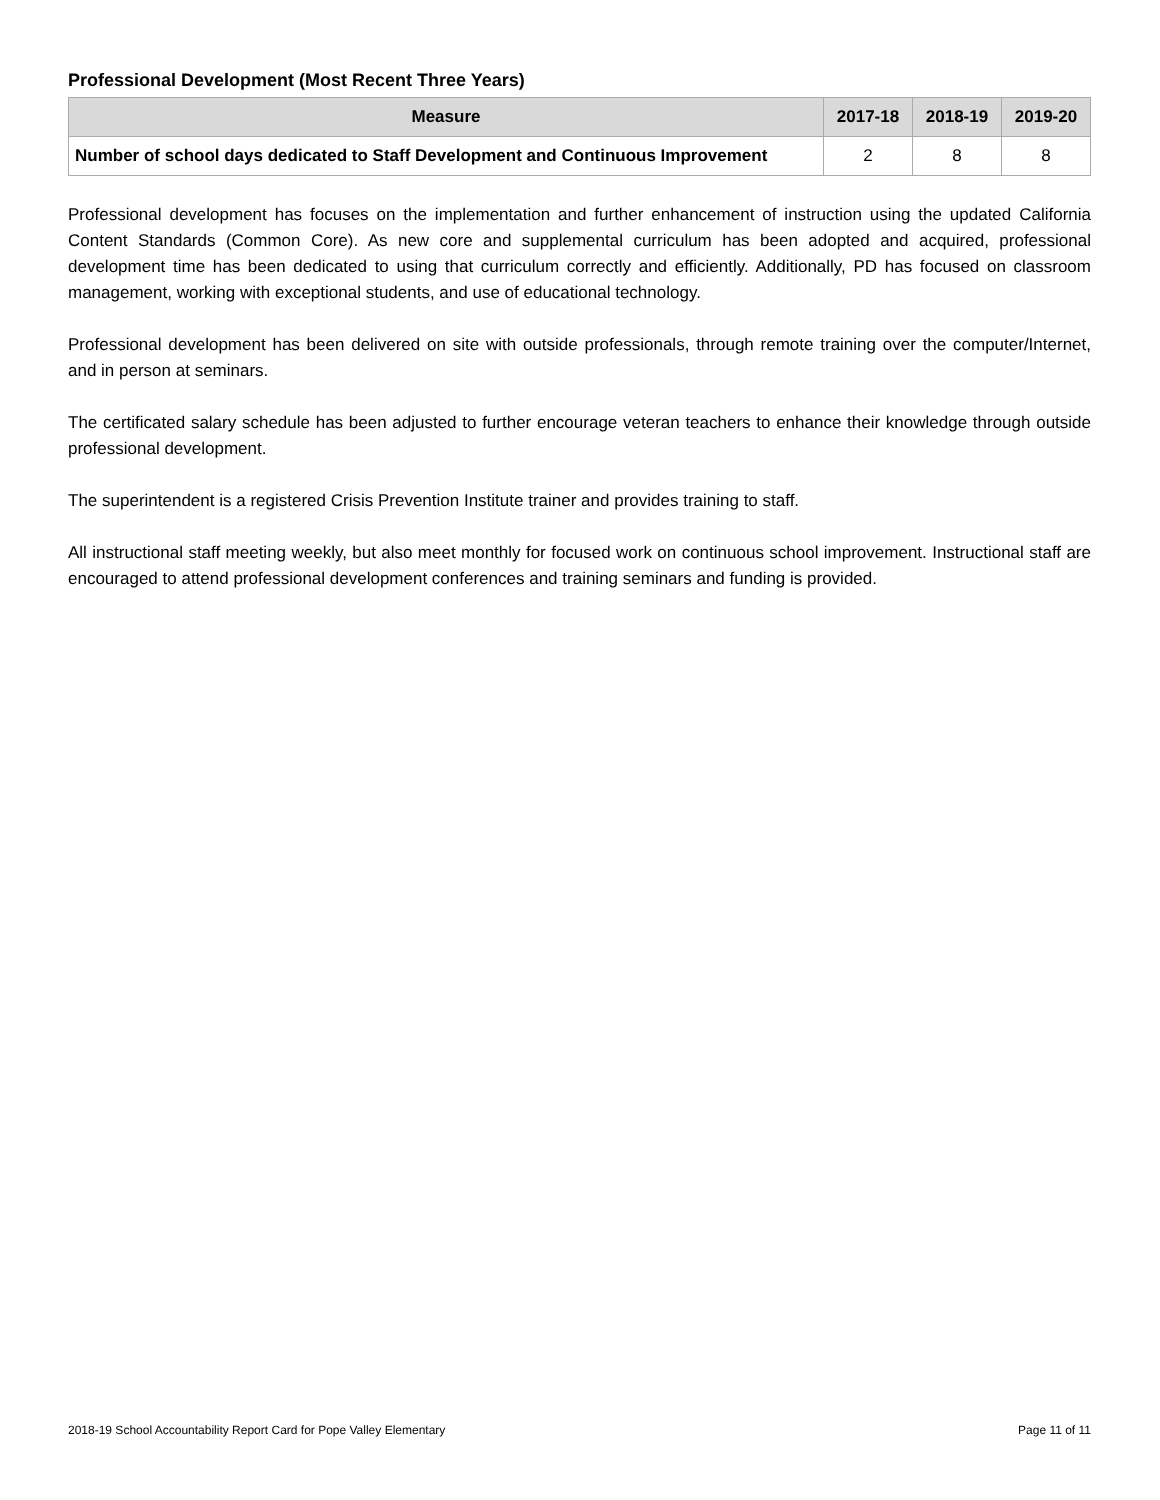Professional Development (Most Recent Three Years)
| Measure | 2017-18 | 2018-19 | 2019-20 |
| --- | --- | --- | --- |
| Number of school days dedicated to Staff Development and Continuous Improvement | 2 | 8 | 8 |
Professional development has focuses on the implementation and further enhancement of instruction using the updated California Content Standards (Common Core). As new core and supplemental curriculum has been adopted and acquired, professional development time has been dedicated to using that curriculum correctly and efficiently. Additionally, PD has focused on classroom management, working with exceptional students, and use of educational technology.
Professional development has been delivered on site with outside professionals, through remote training over the computer/Internet, and in person at seminars.
The certificated salary schedule has been adjusted to further encourage veteran teachers to enhance their knowledge through outside professional development.
The superintendent is a registered Crisis Prevention Institute trainer and provides training to staff.
All instructional staff meeting weekly, but also meet monthly for focused work on continuous school improvement. Instructional staff are encouraged to attend professional development conferences and training seminars and funding is provided.
2018-19 School Accountability Report Card for Pope Valley Elementary Page 11 of 11